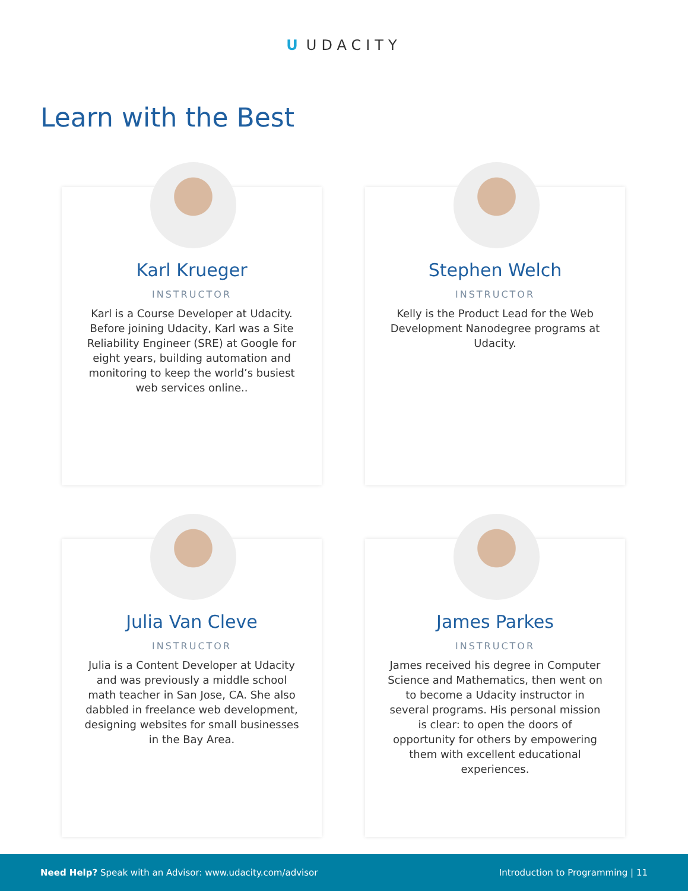U UDACITY
Learn with the Best
Karl Krueger
INSTRUCTOR
Karl is a Course Developer at Udacity. Before joining Udacity, Karl was a Site Reliability Engineer (SRE) at Google for eight years, building automation and monitoring to keep the world’s busiest web services online..
Stephen Welch
INSTRUCTOR
Kelly is the Product Lead for the Web Development Nanodegree programs at Udacity.
Julia Van Cleve
INSTRUCTOR
Julia is a Content Developer at Udacity and was previously a middle school math teacher in San Jose, CA. She also dabbled in freelance web development, designing websites for small businesses in the Bay Area.
James Parkes
INSTRUCTOR
James received his degree in Computer Science and Mathematics, then went on to become a Udacity instructor in several programs. His personal mission is clear: to open the doors of opportunity for others by empowering them with excellent educational experiences.
Need Help? Speak with an Advisor: www.udacity.com/advisor
Introduction to Programming | 11